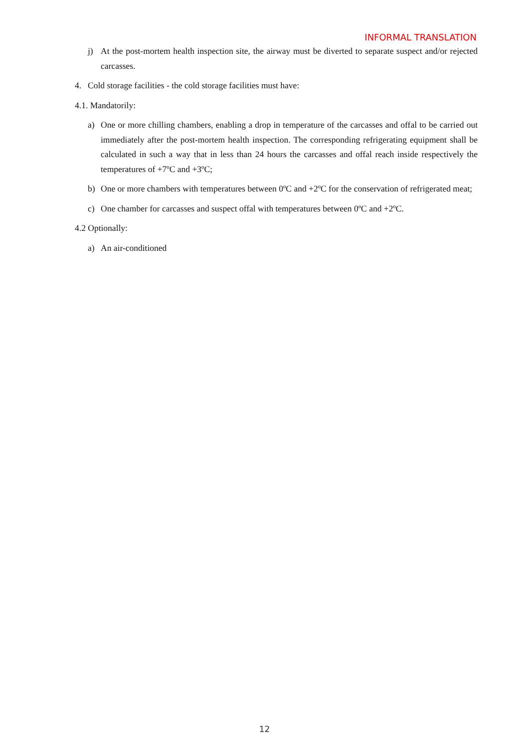INFORMAL TRANSLATION
j) At the post-mortem health inspection site, the airway must be diverted to separate suspect and/or rejected carcasses.
4. Cold storage facilities - the cold storage facilities must have:
4.1. Mandatorily:
a) One or more chilling chambers, enabling a drop in temperature of the carcasses and offal to be carried out immediately after the post-mortem health inspection. The corresponding refrigerating equipment shall be calculated in such a way that in less than 24 hours the carcasses and offal reach inside respectively the temperatures of +7ºC and +3ºC;
b) One or more chambers with temperatures between 0ºC and +2ºC for the conservation of refrigerated meat;
c) One chamber for carcasses and suspect offal with temperatures between 0ºC and +2ºC.
4.2 Optionally:
a) An air-conditioned
12